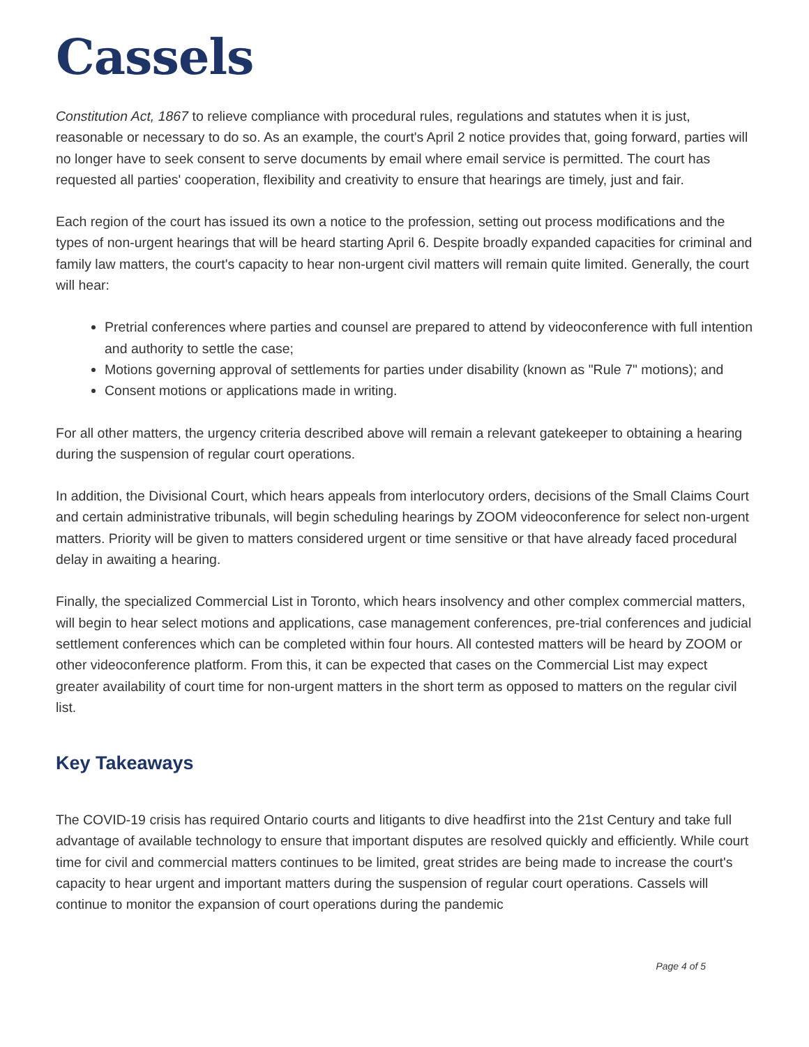Cassels
Constitution Act, 1867 to relieve compliance with procedural rules, regulations and statutes when it is just, reasonable or necessary to do so. As an example, the court's April 2 notice provides that, going forward, parties will no longer have to seek consent to serve documents by email where email service is permitted. The court has requested all parties' cooperation, flexibility and creativity to ensure that hearings are timely, just and fair.
Each region of the court has issued its own a notice to the profession, setting out process modifications and the types of non-urgent hearings that will be heard starting April 6. Despite broadly expanded capacities for criminal and family law matters, the court's capacity to hear non-urgent civil matters will remain quite limited. Generally, the court will hear:
Pretrial conferences where parties and counsel are prepared to attend by videoconference with full intention and authority to settle the case;
Motions governing approval of settlements for parties under disability (known as "Rule 7" motions); and
Consent motions or applications made in writing.
For all other matters, the urgency criteria described above will remain a relevant gatekeeper to obtaining a hearing during the suspension of regular court operations.
In addition, the Divisional Court, which hears appeals from interlocutory orders, decisions of the Small Claims Court and certain administrative tribunals, will begin scheduling hearings by ZOOM videoconference for select non-urgent matters. Priority will be given to matters considered urgent or time sensitive or that have already faced procedural delay in awaiting a hearing.
Finally, the specialized Commercial List in Toronto, which hears insolvency and other complex commercial matters, will begin to hear select motions and applications, case management conferences, pre-trial conferences and judicial settlement conferences which can be completed within four hours. All contested matters will be heard by ZOOM or other videoconference platform. From this, it can be expected that cases on the Commercial List may expect greater availability of court time for non-urgent matters in the short term as opposed to matters on the regular civil list.
Key Takeaways
The COVID-19 crisis has required Ontario courts and litigants to dive headfirst into the 21st Century and take full advantage of available technology to ensure that important disputes are resolved quickly and efficiently. While court time for civil and commercial matters continues to be limited, great strides are being made to increase the court's capacity to hear urgent and important matters during the suspension of regular court operations. Cassels will continue to monitor the expansion of court operations during the pandemic
Page 4 of 5